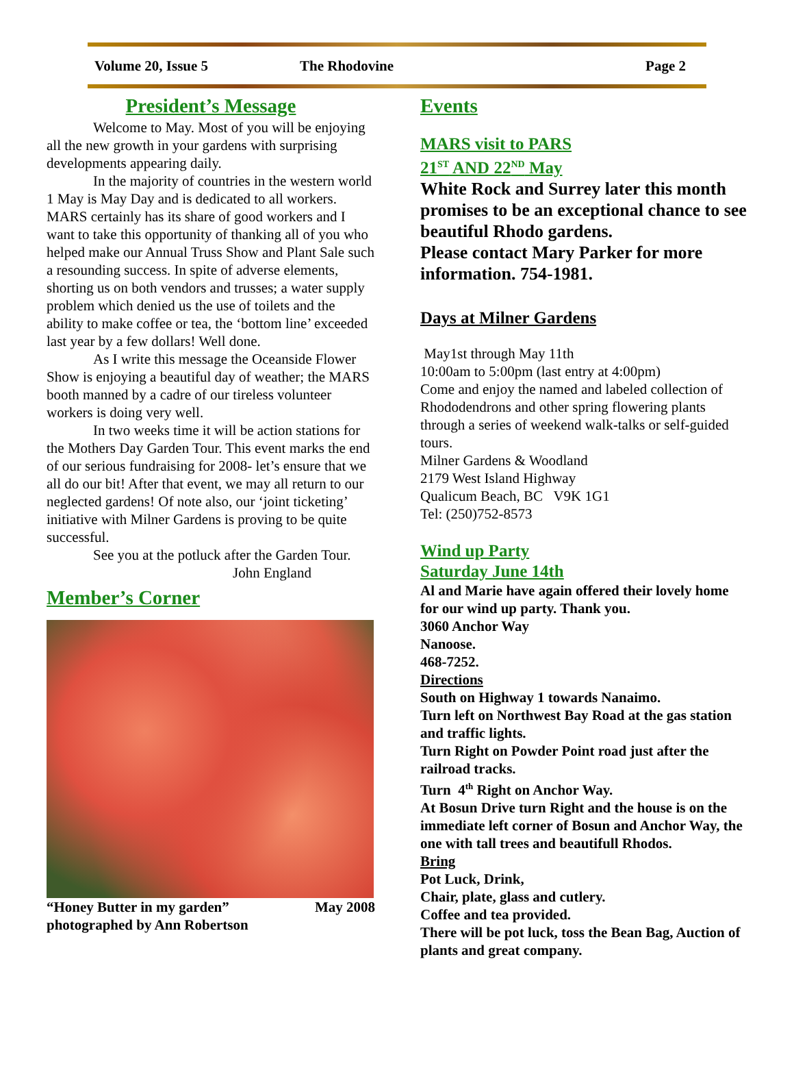Volume 20, Issue 5 The Rhodovine Page 2
President’s Message
Welcome to May. Most of you will be enjoying all the new growth in your gardens with surprising developments appearing daily.
In the majority of countries in the western world 1 May is May Day and is dedicated to all workers. MARS certainly has its share of good workers and I want to take this opportunity of thanking all of you who helped make our Annual Truss Show and Plant Sale such a resounding success. In spite of adverse elements, shorting us on both vendors and trusses; a water supply problem which denied us the use of toilets and the ability to make coffee or tea, the ‘bottom line’ exceeded last year by a few dollars! Well done.
As I write this message the Oceanside Flower Show is enjoying a beautiful day of weather; the MARS booth manned by a cadre of our tireless volunteer workers is doing very well.
In two weeks time it will be action stations for the Mothers Day Garden Tour. This event marks the end of our serious fundraising for 2008- let’s ensure that we all do our bit! After that event, we may all return to our neglected gardens! Of note also, our ‘joint ticketing’ initiative with Milner Gardens is proving to be quite successful.
See you at the potluck after the Garden Tour.
John England
Member’s Corner
“Honey Butter in my garden” May 2008
photographed by Ann Robertson
Events
MARS visit to PARS
21<sup>ST</sup> AND 22<sup>ND</sup> May
White Rock and Surrey later this month promises to be an exceptional chance to see beautiful Rhodo gardens.
Please contact Mary Parker for more information. 754-1981.
Days at Milner Gardens
May1st through May 11th
10:00am to 5:00pm (last entry at 4:00pm)
Come and enjoy the named and labeled collection of Rhododendrons and other spring flowering plants through a series of weekend walk-talks or self-guided tours.
Milner Gardens & Woodland
2179 West Island Highway
Qualicum Beach, BC V9K 1G1
Tel: (250)752-8573
Wind up Party
Saturday June 14th
Al and Marie have again offered their lovely home for our wind up party. Thank you.
3060 Anchor Way
Nanoose.
468-7252.
Directions
South on Highway 1 towards Nanaimo.
Turn left on Northwest Bay Road at the gas station and traffic lights.
Turn Right on Powder Point road just after the railroad tracks.
Turn 4<sup>th</sup> Right on Anchor Way.
At Bosun Drive turn Right and the house is on the immediate left corner of Bosun and Anchor Way, the one with tall trees and beautifull Rhodos.
Bring
Pot Luck, Drink,
Chair, plate, glass and cutlery.
Coffee and tea provided.
There will be pot luck, toss the Bean Bag, Auction of plants and great company.